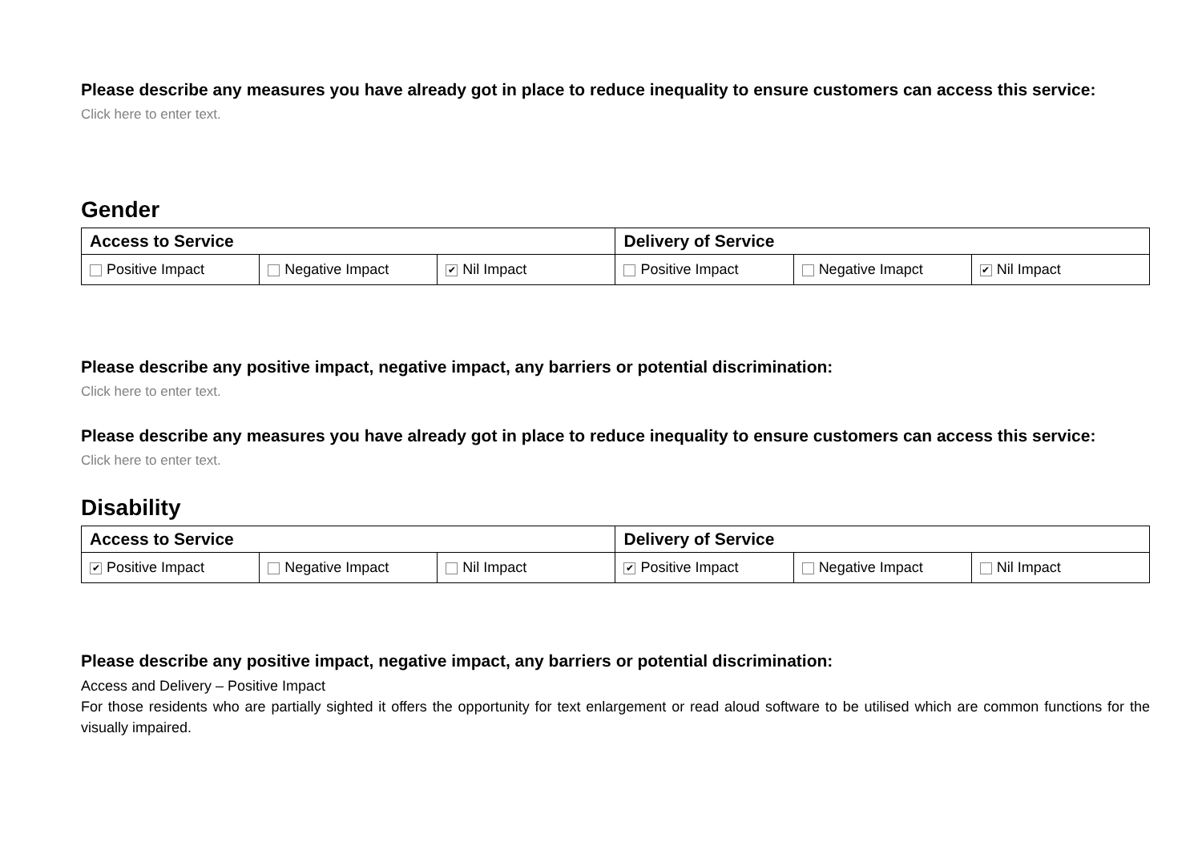Please describe any measures you have already got in place to reduce inequality to ensure customers can access this service:
Click here to enter text.
Gender
| Access to Service | | | Delivery of Service | | |
| Positive Impact | Negative Impact | ✔ Nil Impact | Positive Impact | Negative Imapct | ✔ Nil Impact |
Please describe any positive impact, negative impact, any barriers or potential discrimination:
Click here to enter text.
Please describe any measures you have already got in place to reduce inequality to ensure customers can access this service:
Click here to enter text.
Disability
| Access to Service | | | Delivery of Service | | |
| ✔ Positive Impact | Negative Impact | Nil Impact | ✔ Positive Impact | Negative Impact | Nil Impact |
Please describe any positive impact, negative impact, any barriers or potential discrimination:
Access and Delivery – Positive Impact
For those residents who are partially sighted it offers the opportunity for text enlargement or read aloud software to be utilised which are common functions for the visually impaired.